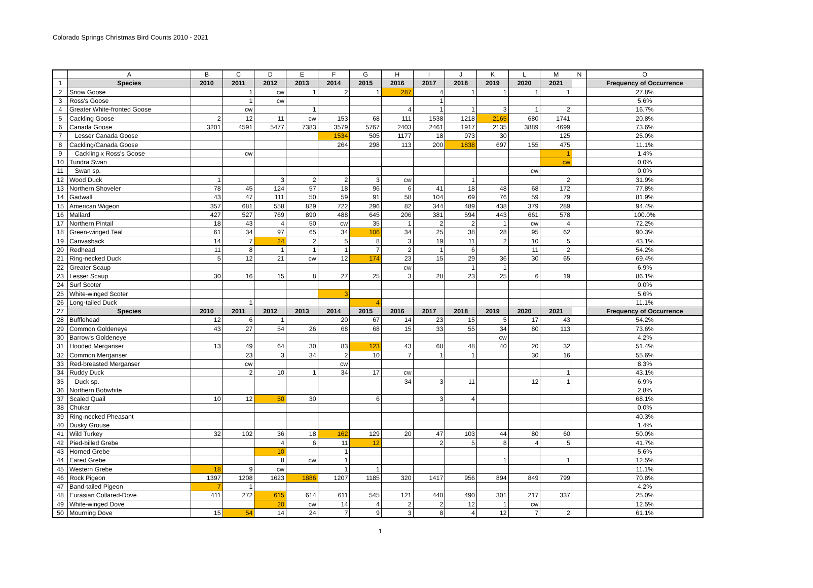Colorado Springs Christmas Bird Counts 2010 - 2021
| | A | B | C | D | E | F | G | H | I | J | K | L | M | N | O |
| 1 | Species | 2010 | 2011 | 2012 | 2013 | 2014 | 2015 | 2016 | 2017 | 2018 | 2019 | 2020 | 2021 | | Frequency of Occurrence |
| 2 | Snow Goose | | 1 | cw | 1 | 2 | 1 | 287 | 4 | 1 | 1 | 1 | 1 | | 27.8% |
| 3 | Ross's Goose | | 1 | cw | | | | | 1 | | | | | | 5.6% |
| 4 | Greater White-fronted Goose | | cw | | 1 | | | 4 | 1 | 1 | 3 | 1 | 2 | | 16.7% |
| 5 | Cackling Goose | 2 | 12 | 11 | cw | 153 | 68 | 111 | 1538 | 1218 | 2165 | 680 | 1741 | | 20.8% |
| 6 | Canada Goose | 3201 | 4591 | 5477 | 7383 | 3579 | 5767 | 2403 | 2461 | 1917 | 2135 | 3889 | 4699 | | 73.6% |
| 7 | Lesser Canada Goose | | | | | 1534 | 505 | 1177 | 18 | 973 | 30 | | 125 | | 25.0% |
| 8 | Cackling/Canada Goose | | | | | 264 | 298 | 113 | 200 | 1838 | 697 | 155 | 475 | | 11.1% |
| 9 | Cackling x Ross's Goose | | cw | | | | | | | | | | 1 | | 1.4% |
| 10 | Tundra Swan | | | | | | | | | | | | cw | | 0.0% |
| 11 | Swan sp. | | | | | | | | | | | cw | | | 0.0% |
| 12 | Wood Duck | 1 | | 3 | 2 | 2 | 3 | cw | | 1 | | | 2 | | 31.9% |
| 13 | Northern Shoveler | 78 | 45 | 124 | 57 | 18 | 96 | 6 | 41 | 18 | 48 | 68 | 172 | | 77.8% |
| 14 | Gadwall | 43 | 47 | 111 | 50 | 59 | 91 | 58 | 104 | 69 | 76 | 59 | 79 | | 81.9% |
| 15 | American Wigeon | 357 | 681 | 558 | 829 | 722 | 296 | 82 | 344 | 489 | 438 | 379 | 289 | | 94.4% |
| 16 | Mallard | 427 | 527 | 769 | 890 | 488 | 645 | 206 | 381 | 594 | 443 | 661 | 578 | | 100.0% |
| 17 | Northern Pintail | 18 | 43 | 4 | 50 | cw | 35 | 1 | 2 | 2 | 1 | cw | 4 | | 72.2% |
| 18 | Green-winged Teal | 61 | 34 | 97 | 65 | 34 | 106 | 34 | 25 | 38 | 28 | 95 | 62 | | 90.3% |
| 19 | Canvasback | 14 | 7 | 24 | 2 | 5 | 8 | 3 | 19 | 11 | 2 | 10 | 5 | | 43.1% |
| 20 | Redhead | 11 | 8 | 1 | 1 | 1 | 7 | 2 | 1 | 6 | | 11 | 2 | | 54.2% |
| 21 | Ring-necked Duck | 5 | 12 | 21 | cw | 12 | 174 | 23 | 15 | 29 | 36 | 30 | 65 | | 69.4% |
| 22 | Greater Scaup | | | | | | | cw | | 1 | 1 | | | | 6.9% |
| 23 | Lesser Scaup | 30 | 16 | 15 | 8 | 27 | 25 | 3 | 28 | 23 | 25 | 6 | 19 | | 86.1% |
| 24 | Surf Scoter | | | | | | | | | | | | | | 0.0% |
| 25 | White-winged Scoter | | | | | 3 | | | | | | | | | 5.6% |
| 26 | Long-tailed Duck | | 1 | | | | 4 | | | | | | | | 11.1% |
| 27 | Species | 2010 | 2011 | 2012 | 2013 | 2014 | 2015 | 2016 | 2017 | 2018 | 2019 | 2020 | 2021 | | Frequency of Occurrence |
| 28 | Bufflehead | 12 | 6 | 1 | | 20 | 67 | 14 | 23 | 15 | 5 | 17 | 43 | | 54.2% |
| 29 | Common Goldeneye | 43 | 27 | 54 | 26 | 68 | 68 | 15 | 33 | 55 | 34 | 80 | 113 | | 73.6% |
| 30 | Barrow's Goldeneye | | | | | | | | | | cw | | | | 4.2% |
| 31 | Hooded Merganser | 13 | 49 | 64 | 30 | 83 | 123 | 43 | 68 | 48 | 40 | 20 | 32 | | 51.4% |
| 32 | Common Merganser | | 23 | 3 | 34 | 2 | 10 | 7 | 1 | 1 | | 30 | 16 | | 55.6% |
| 33 | Red-breasted Merganser | | cw | | | cw | | | | | | | | | 8.3% |
| 34 | Ruddy Duck | | 2 | 10 | 1 | 34 | 17 | cw | | | | | 1 | | 43.1% |
| 35 | Duck sp. | | | | | | | 34 | 3 | 11 | | 12 | 1 | | 6.9% |
| 36 | Northern Bobwhite | | | | | | | | | | | | | | 2.8% |
| 37 | Scaled Quail | 10 | 12 | 50 | 30 | | 6 | | 3 | 4 | | | | | 68.1% |
| 38 | Chukar | | | | | | | | | | | | | | 0.0% |
| 39 | Ring-necked Pheasant | | | | | | | | | | | | | | 40.3% |
| 40 | Dusky Grouse | | | | | | | | | | | | | | 1.4% |
| 41 | Wild Turkey | 32 | 102 | 36 | 18 | 162 | 129 | 20 | 47 | 103 | 44 | 80 | 60 | | 50.0% |
| 42 | Pied-billed Grebe | | | 4 | 6 | 11 | 12 | | 2 | 5 | 8 | 4 | 5 | | 41.7% |
| 43 | Horned Grebe | | | 10 | | 1 | | | | | | | | | 5.6% |
| 44 | Eared Grebe | | | 8 | cw | 1 | | | | | 1 | | 1 | | 12.5% |
| 45 | Western Grebe | 18 | 9 | cw | | 1 | 1 | | | | | | | | 11.1% |
| 46 | Rock Pigeon | 1397 | 1208 | 1623 | 1886 | 1207 | 1185 | 320 | 1417 | 956 | 894 | 849 | 799 | | 70.8% |
| 47 | Band-tailed Pigeon | 7 | 1 | | | | | | | | | | | | 4.2% |
| 48 | Eurasian Collared-Dove | 411 | 272 | 615 | 614 | 611 | 545 | 121 | 440 | 490 | 301 | 217 | 337 | | 25.0% |
| 49 | White-winged Dove | | | 20 | cw | 14 | 4 | 2 | 2 | 12 | 1 | cw | | | 12.5% |
| 50 | Mourning Dove | 15 | 54 | 14 | 24 | 7 | 9 | 3 | 8 | 4 | 12 | 7 | 2 | | 61.1% |
1